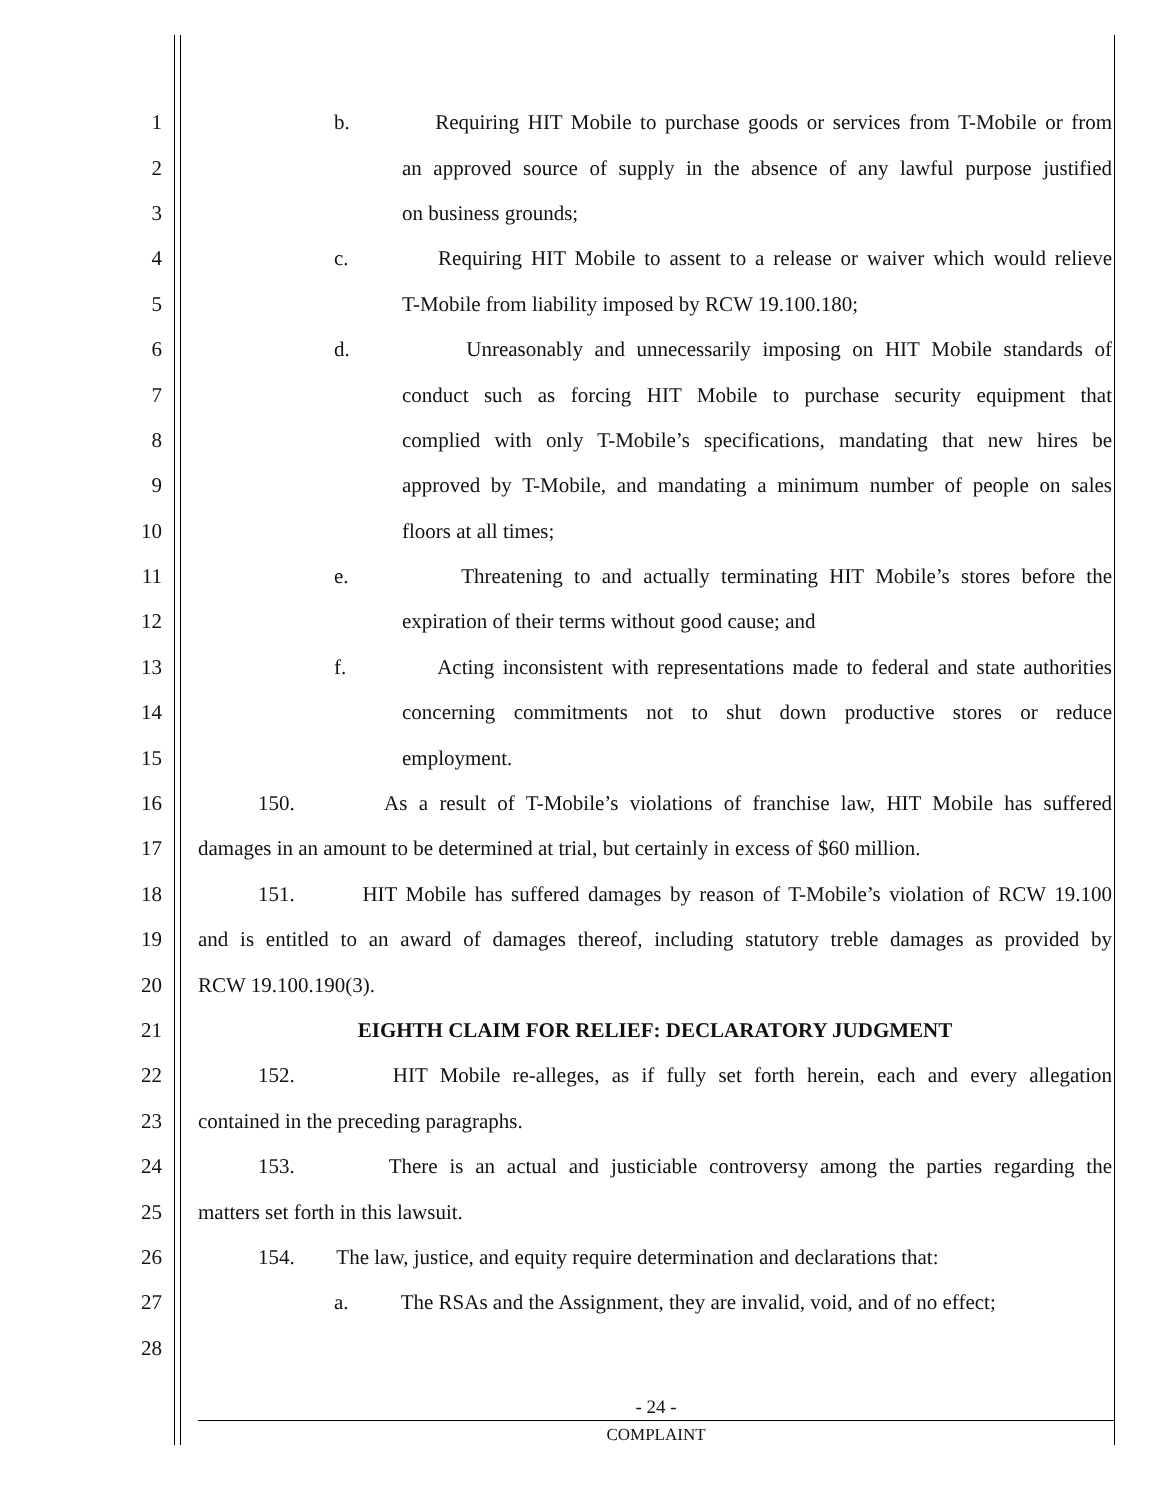1 b. Requiring HIT Mobile to purchase goods or services from T-Mobile or from
2 an approved source of supply in the absence of any lawful purpose justified
3 on business grounds;
4 c. Requiring HIT Mobile to assent to a release or waiver which would relieve
5 T-Mobile from liability imposed by RCW 19.100.180;
6 d. Unreasonably and unnecessarily imposing on HIT Mobile standards of
7 conduct such as forcing HIT Mobile to purchase security equipment that
8 complied with only T-Mobile’s specifications, mandating that new hires be
9 approved by T-Mobile, and mandating a minimum number of people on sales
10 floors at all times;
11 e. Threatening to and actually terminating HIT Mobile’s stores before the
12 expiration of their terms without good cause; and
13 f. Acting inconsistent with representations made to federal and state authorities
14 concerning commitments not to shut down productive stores or reduce
15 employment.
16 150. As a result of T-Mobile’s violations of franchise law, HIT Mobile has suffered
17 damages in an amount to be determined at trial, but certainly in excess of $60 million.
18 151. HIT Mobile has suffered damages by reason of T-Mobile’s violation of RCW 19.100
19 and is entitled to an award of damages thereof, including statutory treble damages as provided by
20 RCW 19.100.190(3).
21 EIGHTH CLAIM FOR RELIEF: DECLARATORY JUDGMENT
22 152. HIT Mobile re-alleges, as if fully set forth herein, each and every allegation
23 contained in the preceding paragraphs.
24 153. There is an actual and justiciable controversy among the parties regarding the
25 matters set forth in this lawsuit.
26 154. The law, justice, and equity require determination and declarations that:
27 a. The RSAs and the Assignment, they are invalid, void, and of no effect;
28
- 24 -
COMPLAINT